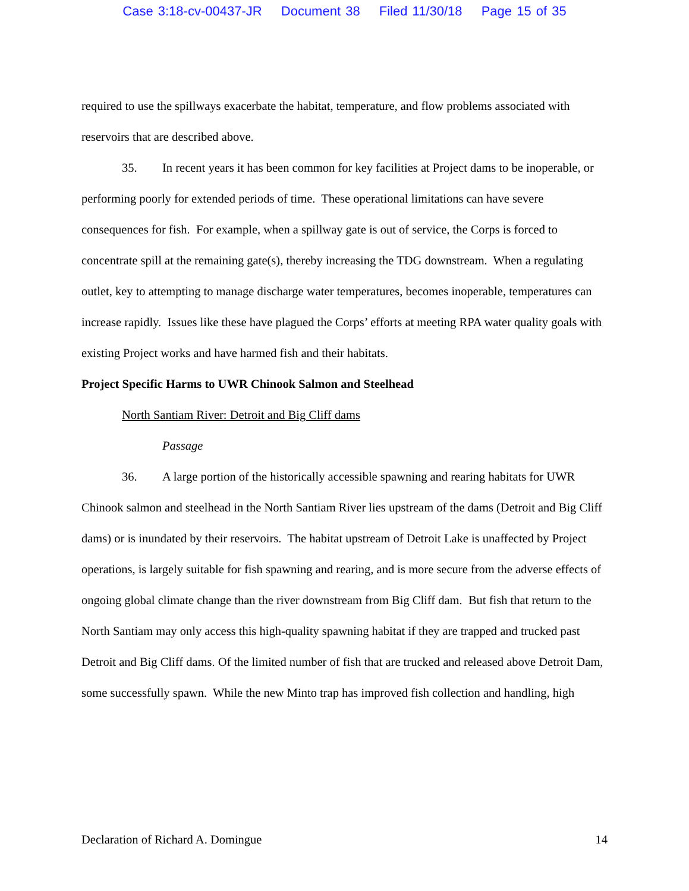Case 3:18-cv-00437-JR Document 38 Filed 11/30/18 Page 15 of 35
required to use the spillways exacerbate the habitat, temperature, and flow problems associated with reservoirs that are described above.
35. In recent years it has been common for key facilities at Project dams to be inoperable, or performing poorly for extended periods of time. These operational limitations can have severe consequences for fish. For example, when a spillway gate is out of service, the Corps is forced to concentrate spill at the remaining gate(s), thereby increasing the TDG downstream. When a regulating outlet, key to attempting to manage discharge water temperatures, becomes inoperable, temperatures can increase rapidly. Issues like these have plagued the Corps’ efforts at meeting RPA water quality goals with existing Project works and have harmed fish and their habitats.
Project Specific Harms to UWR Chinook Salmon and Steelhead
North Santiam River: Detroit and Big Cliff dams
Passage
36. A large portion of the historically accessible spawning and rearing habitats for UWR Chinook salmon and steelhead in the North Santiam River lies upstream of the dams (Detroit and Big Cliff dams) or is inundated by their reservoirs. The habitat upstream of Detroit Lake is unaffected by Project operations, is largely suitable for fish spawning and rearing, and is more secure from the adverse effects of ongoing global climate change than the river downstream from Big Cliff dam. But fish that return to the North Santiam may only access this high-quality spawning habitat if they are trapped and trucked past Detroit and Big Cliff dams. Of the limited number of fish that are trucked and released above Detroit Dam, some successfully spawn. While the new Minto trap has improved fish collection and handling, high
Declaration of Richard A. Domingue 14